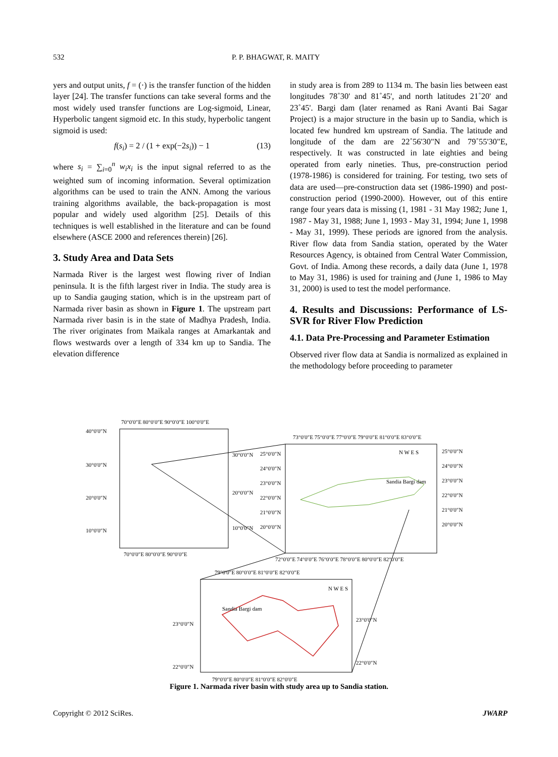532 P. P. BHAGWAT, R. MAITY
yers and output units, f = (·) is the transfer function of the hidden layer [24]. The transfer functions can take several forms and the most widely used transfer functions are Log-sigmoid, Linear, Hyperbolic tangent sigmoid etc. In this study, hyperbolic tangent sigmoid is used:
f(s<sub>i</sub>) = 2 / (1 + exp(−2s<sub>i</sub>)) − 1 (13)
where s<sub>i</sub> = ∑<sub>i=0</sub><sup>n</sup> w<sub>i</sub>x<sub>i</sub> is the input signal referred to as the weighted sum of incoming information. Several optimization algorithms can be used to train the ANN. Among the various training algorithms available, the back-propagation is most popular and widely used algorithm [25]. Details of this techniques is well established in the literature and can be found elsewhere (ASCE 2000 and references therein) [26].
3. Study Area and Data Sets
Narmada River is the largest west flowing river of Indian peninsula. It is the fifth largest river in India. The study area is up to Sandia gauging station, which is in the upstream part of Narmada river basin as shown in Figure 1. The upstream part Narmada river basin is in the state of Madhya Pradesh, India. The river originates from Maikala ranges at Amarkantak and flows westwards over a length of 334 km up to Sandia. The elevation difference
in study area is from 289 to 1134 m. The basin lies between east longitudes 78˚30' and 81˚45', and north latitudes 21˚20' and 23˚45'. Bargi dam (later renamed as Rani Avanti Bai Sagar Project) is a major structure in the basin up to Sandia, which is located few hundred km upstream of Sandia. The latitude and longitude of the dam are 22˚56'30"N and 79˚55'30"E, respectively. It was constructed in late eighties and being operated from early nineties. Thus, pre-construction period (1978-1986) is considered for training. For testing, two sets of data are used—pre-construction data set (1986-1990) and post-construction period (1990-2000). However, out of this entire range four years data is missing (1, 1981 - 31 May 1982; June 1, 1987 - May 31, 1988; June 1, 1993 - May 31, 1994; June 1, 1998 - May 31, 1999). These periods are ignored from the analysis. River flow data from Sandia station, operated by the Water Resources Agency, is obtained from Central Water Commission, Govt. of India. Among these records, a daily data (June 1, 1978 to May 31, 1986) is used for training and (June 1, 1986 to May 31, 2000) is used to test the model performance.
4. Results and Discussions: Performance of LS-SVR for River Flow Prediction
4.1. Data Pre-Processing and Parameter Estimation
Observed river flow data at Sandia is normalized as explained in the methodology before proceeding to parameter
70°0′0″E 80°0′0″E 90°0′0″E 100°0′0″E
40°0′0″N
30°0′0″N
20°0′0″N
10°0′0″N
30°0′0″N
20°0′0″N
10°0′0″N
70°0′0″E 80°0′0″E 90°0′0″E
73°0′0″E 75°0′0″E 77°0′0″E 79°0′0″E 81°0′0″E 83°0′0″E
25°0′0″N
24°0′0″N
23°0′0″N
22°0′0″N
21°0′0″N
20°0′0″N
25°0′0″N
24°0′0″N
23°0′0″N
22°0′0″N
21°0′0″N
20°0′0″N
N W E S
Sandia Bargi dam
72°0′0″E 74°0′0″E 76°0′0″E 78°0′0″E 80°0′0″E 82°0′0″E
79°0′0″E 80°0′0″E 81°0′0″E 82°0′0″E
N W E S
Sandia Bargi dam
23°0′0″N
22°0′0″N
23°0′0″N
22°0′0″N
79°0′0″E 80°0′0″E 81°0′0″E 82°0′0″E
Figure 1. Narmada river basin with study area up to Sandia station.
Copyright © 2012 SciRes. JWARP